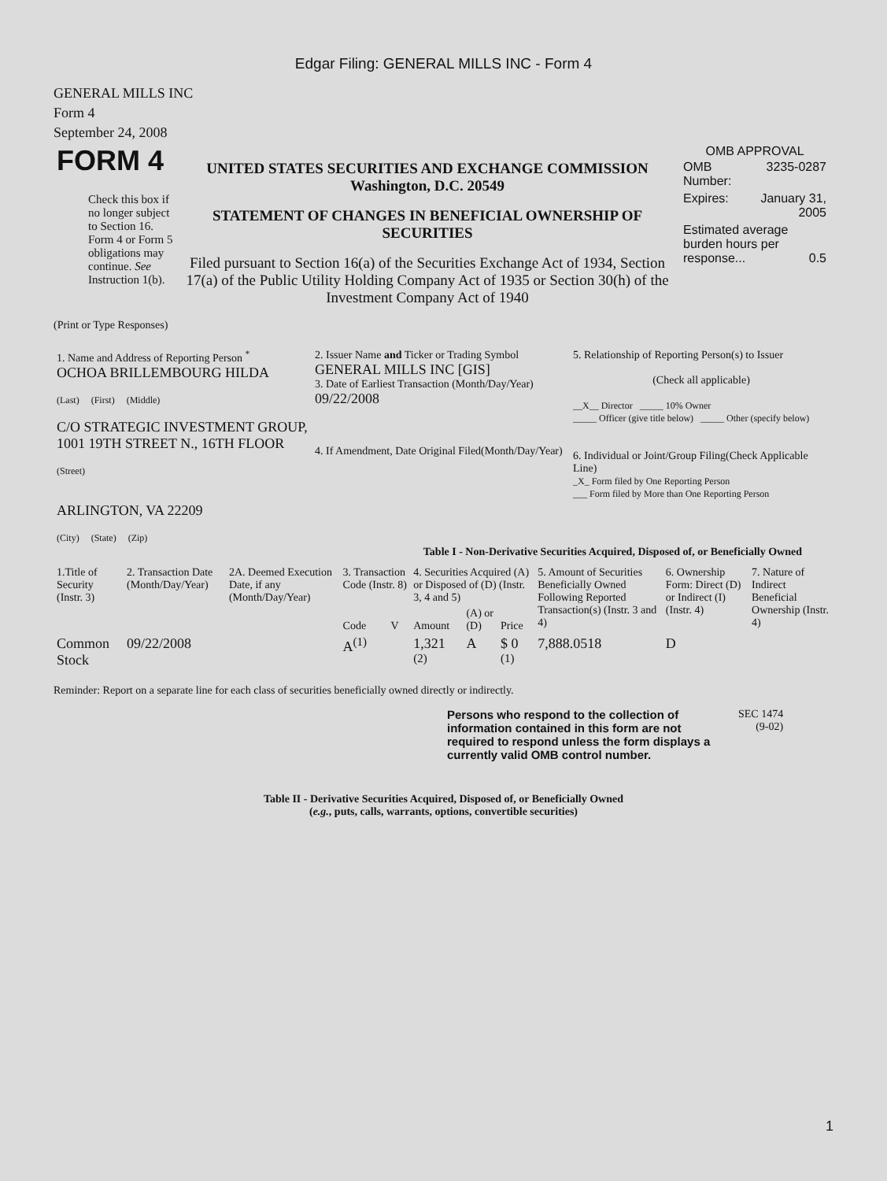Edgar Filing: GENERAL MILLS INC - Form 4
GENERAL MILLS INC
Form 4
September 24, 2008
| FORM 4 Check this box if no longer subject to Section 16. Form 4 or Form 5 obligations may continue. See Instruction 1(b). | UNITED STATES SECURITIES AND EXCHANGE COMMISSION Washington, D.C. 20549 STATEMENT OF CHANGES IN BENEFICIAL OWNERSHIP OF SECURITIES Filed pursuant to Section 16(a) of the Securities Exchange Act of 1934, Section 17(a) of the Public Utility Holding Company Act of 1935 or Section 30(h) of the Investment Company Act of 1940 | OMB APPROVAL / OMB Number: / 3235-0287 / / Expires: / January 31, 2005 / / Estimated average burden hours per response... 0.5 / / |
(Print or Type Responses)
| 1. Name and Address of Reporting Person <sup>*</sup> OCHOA BRILLEMBOURG HILDA (Last) (First) (Middle) C/O STRATEGIC INVESTMENT GROUP, 1001 19TH STREET N., 16TH FLOOR (Street) ARLINGTON, VA 22209 (City) (State) (Zip) | 2. Issuer Name and Ticker or Trading Symbol GENERAL MILLS INC [GIS] 3. Date of Earliest Transaction (Month/Day/Year) 09/22/2008 4. If Amendment, Date Original Filed(Month/Day/Year) | 5. Relationship of Reporting Person(s) to Issuer (Check all applicable) __X__ Director _____ 10% Owner _____ Officer (give title below) _____ Other (specify below) 6. Individual or Joint/Group Filing(Check Applicable Line) _X_ Form filed by One Reporting Person ___ Form filed by More than One Reporting Person |
Table I - Non-Derivative Securities Acquired, Disposed of, or Beneficially Owned
| 1.Title of Security (Instr. 3) | 2. Transaction Date (Month/Day/Year) | 2A. Deemed Execution Date, if any (Month/Day/Year) | 3. Transaction Code (Instr. 8) | | 4. Securities Acquired (A) or Disposed of (D) (Instr. 3, 4 and 5) | | | 5. Amount of Securities Beneficially Owned Following Reported Transaction(s) (Instr. 3 and 4) | 6. Ownership Form: Direct (D) or Indirect (I) (Instr. 4) | 7. Nature of Indirect Beneficial Ownership (Instr. 4) |
| --- | --- | --- | --- | --- | --- | --- | --- | --- | --- | --- |
| | | | Code | V | Amount | (A) or (D) | Price | | | |
| Common Stock | 09/22/2008 | | A<sup>(1)</sup> | | 1,321 <sup>(2)</sup> | A | $ 0 <sup>(1)</sup> | 7,888.0518 | D | |
Reminder: Report on a separate line for each class of securities beneficially owned directly or indirectly.
Persons who respond to the collection of information contained in this form are not required to respond unless the form displays a currently valid OMB control number.
SEC 1474
(9-02)
Table II - Derivative Securities Acquired, Disposed of, or Beneficially Owned
(e.g., puts, calls, warrants, options, convertible securities)
1